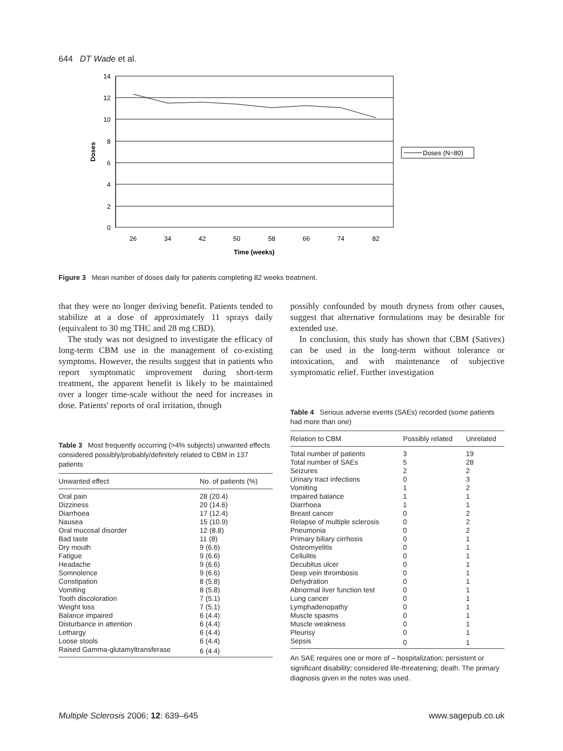644 DT Wade et al.
14
12
10
8
6
4
2
0
26
34
42
50
58
66
74
82
Time (weeks)
Doses
Doses (N=80)
Figure 3 Mean number of doses daily for patients completing 82 weeks treatment.
that they were no longer deriving benefit. Patients tended to stabilize at a dose of approximately 11 sprays daily (equivalent to 30 mg THC and 28 mg CBD).
The study was not designed to investigate the efficacy of long-term CBM use in the management of co-existing symptoms. However, the results suggest that in patients who report symptomatic improvement during short-term treatment, the apparent benefit is likely to be maintained over a longer time-scale without the need for increases in dose. Patients' reports of oral irritation, though
Table 3 Most frequently occurring (>4% subjects) unwanted effects considered possibly/probably/definitely related to CBM in 137 patients
| Unwanted effect | No. of patients (%) |
| --- | --- |
| Oral pain | 28 (20.4) |
| Dizziness | 20 (14.6) |
| Diarrhoea | 17 (12.4) |
| Nausea | 15 (10.9) |
| Oral mucosal disorder | 12 (8.8) |
| Bad taste | 11 (8) |
| Dry mouth | 9 (6.6) |
| Fatigue | 9 (6.6) |
| Headache | 9 (6.6) |
| Somnolence | 9 (6.6) |
| Constipation | 8 (5.8) |
| Vomiting | 8 (5.8) |
| Tooth discoloration | 7 (5.1) |
| Weight loss | 7 (5.1) |
| Balance impaired | 6 (4.4) |
| Disturbance in attention | 6 (4.4) |
| Lethargy | 6 (4.4) |
| Loose stools | 6 (4.4) |
| Raised Gamma-glutamyltransferase | 6 (4.4) |
possibly confounded by mouth dryness from other causes, suggest that alternative formulations may be desirable for extended use.
In conclusion, this study has shown that CBM (Sativex) can be used in the long-term without tolerance or intoxication, and with maintenance of subjective symptomatic relief. Further investigation
Table 4 Serious adverse events (SAEs) recorded (some patients had more than one)
| Relation to CBM | Possibly related | Unrelated |
| --- | --- | --- |
| Total number of patients | 3 | 19 |
| Total number of SAEs | 5 | 28 |
| Seizures | 2 | 2 |
| Urinary tract infections | 0 | 3 |
| Vomiting | 1 | 2 |
| Impaired balance | 1 | 1 |
| Diarrhoea | 1 | 1 |
| Breast cancer | 0 | 2 |
| Relapse of multiple sclerosis | 0 | 2 |
| Pneumonia | 0 | 2 |
| Primary biliary cirrhosis | 0 | 1 |
| Osteomyelitis | 0 | 1 |
| Cellulitis | 0 | 1 |
| Decubitus ulcer | 0 | 1 |
| Deep vein thrombosis | 0 | 1 |
| Dehydration | 0 | 1 |
| Abnormal liver function test | 0 | 1 |
| Lung cancer | 0 | 1 |
| Lymphadenopathy | 0 | 1 |
| Muscle spasms | 0 | 1 |
| Muscle weakness | 0 | 1 |
| Pleurisy | 0 | 1 |
| Sepsis | 0 | 1 |
An SAE requires one or more of – hospitalization; persistent or significant disability; considered life-threatening; death. The primary diagnosis given in the notes was used.
Multiple Sclerosis 2006; 12: 639–645 www.sagepub.co.uk